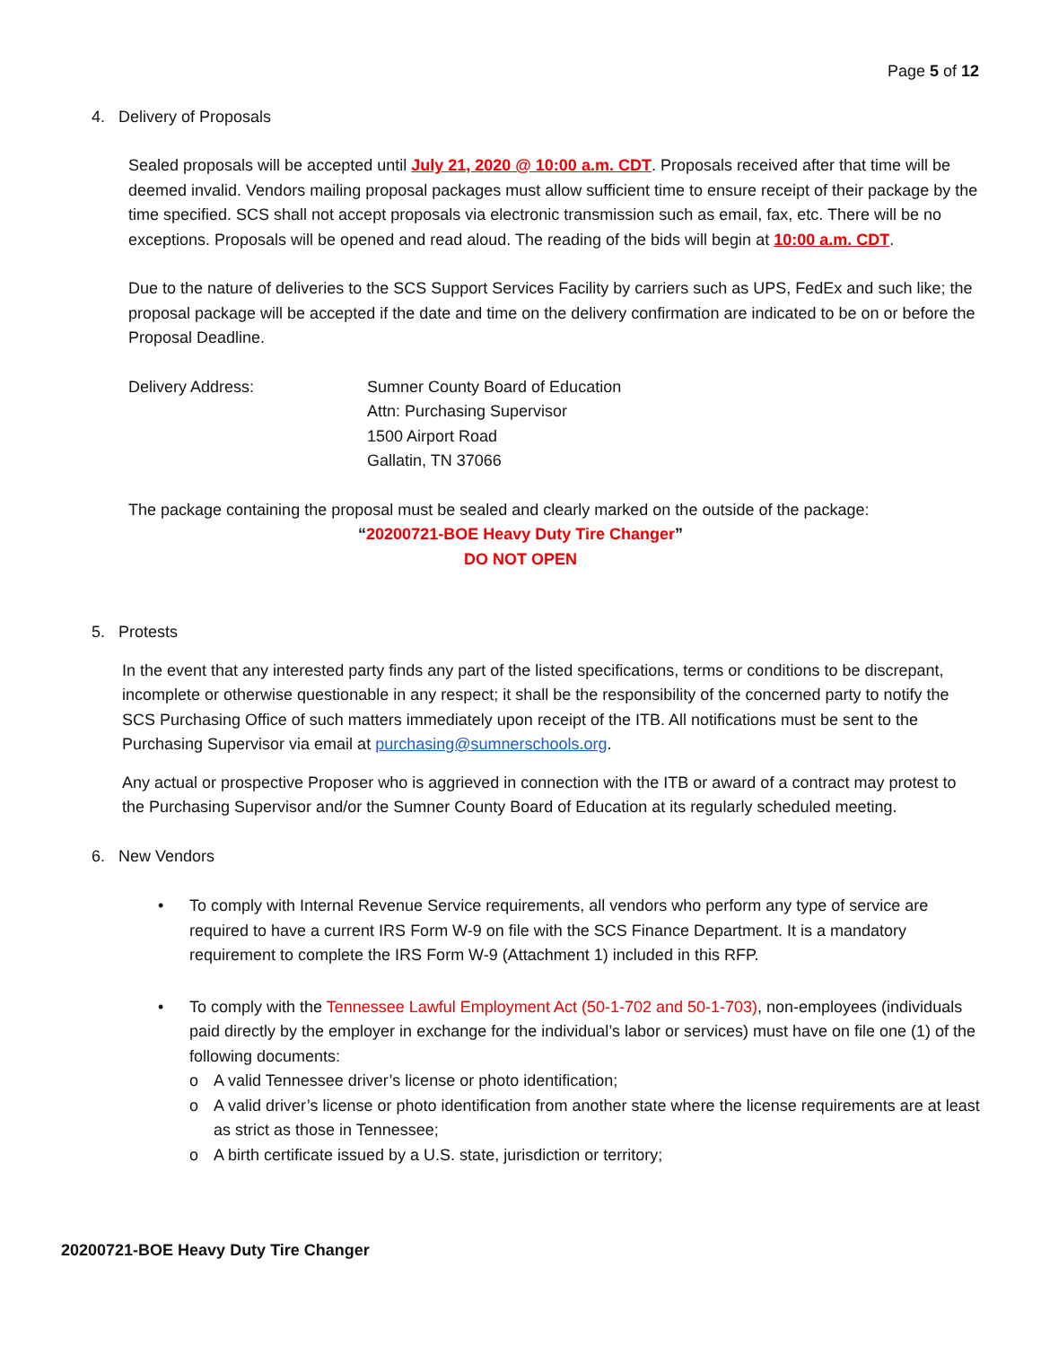Page 5 of 12
4. Delivery of Proposals
Sealed proposals will be accepted until July 21, 2020 @ 10:00 a.m. CDT. Proposals received after that time will be deemed invalid. Vendors mailing proposal packages must allow sufficient time to ensure receipt of their package by the time specified. SCS shall not accept proposals via electronic transmission such as email, fax, etc. There will be no exceptions. Proposals will be opened and read aloud. The reading of the bids will begin at 10:00 a.m. CDT.
Due to the nature of deliveries to the SCS Support Services Facility by carriers such as UPS, FedEx and such like; the proposal package will be accepted if the date and time on the delivery confirmation are indicated to be on or before the Proposal Deadline.
Delivery Address: Sumner County Board of Education
Attn: Purchasing Supervisor
1500 Airport Road
Gallatin, TN 37066
The package containing the proposal must be sealed and clearly marked on the outside of the package:
“20200721-BOE Heavy Duty Tire Changer”
DO NOT OPEN
5. Protests
In the event that any interested party finds any part of the listed specifications, terms or conditions to be discrepant, incomplete or otherwise questionable in any respect; it shall be the responsibility of the concerned party to notify the SCS Purchasing Office of such matters immediately upon receipt of the ITB. All notifications must be sent to the Purchasing Supervisor via email at purchasing@sumnerschools.org.
Any actual or prospective Proposer who is aggrieved in connection with the ITB or award of a contract may protest to the Purchasing Supervisor and/or the Sumner County Board of Education at its regularly scheduled meeting.
6. New Vendors
• To comply with Internal Revenue Service requirements, all vendors who perform any type of service are required to have a current IRS Form W-9 on file with the SCS Finance Department. It is a mandatory requirement to complete the IRS Form W-9 (Attachment 1) included in this RFP.
• To comply with the Tennessee Lawful Employment Act (50-1-702 and 50-1-703), non-employees (individuals paid directly by the employer in exchange for the individual’s labor or services) must have on file one (1) of the following documents:
o A valid Tennessee driver’s license or photo identification;
o A valid driver’s license or photo identification from another state where the license requirements are at least as strict as those in Tennessee;
o A birth certificate issued by a U.S. state, jurisdiction or territory;
20200721-BOE Heavy Duty Tire Changer